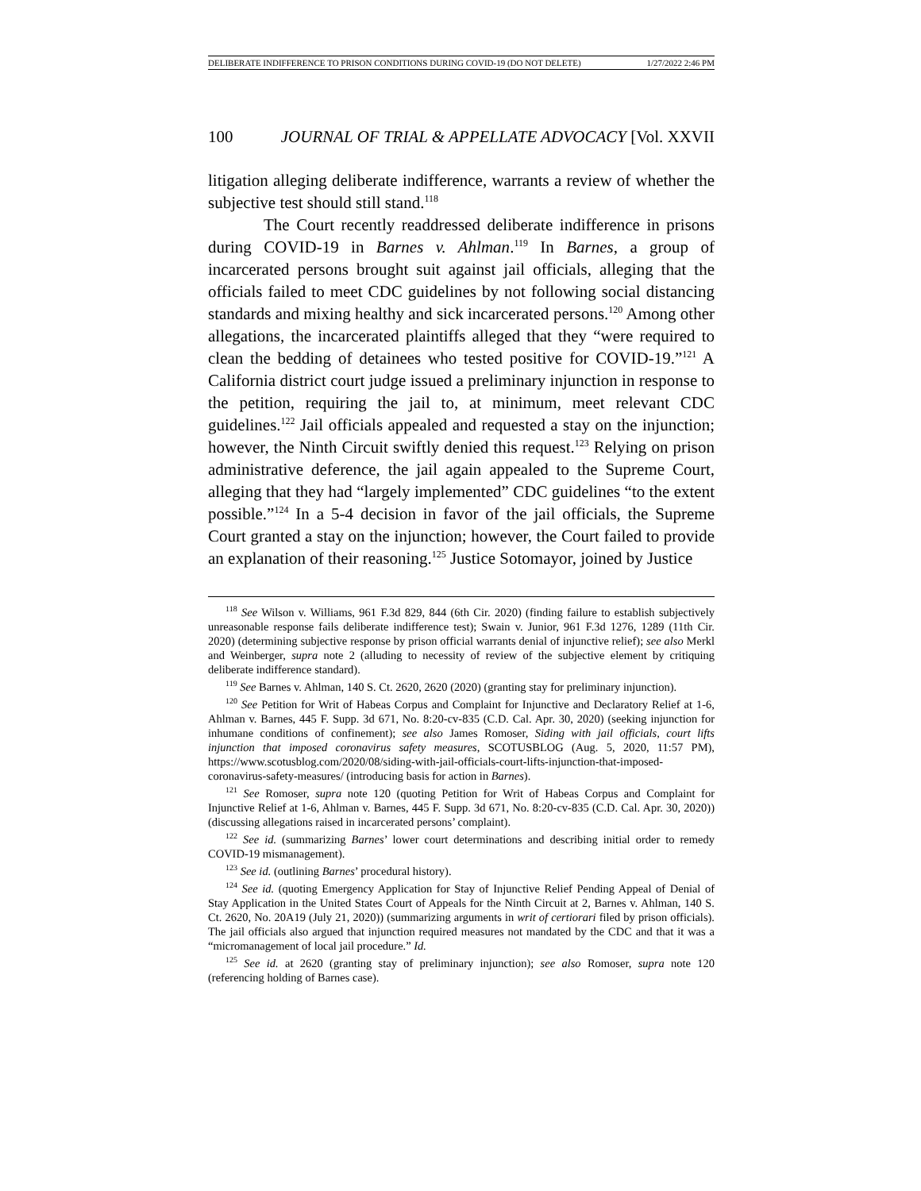DELIBERATE INDIFFERENCE TO PRISON CONDITIONS DURING COVID-19 (DO NOT DELETE) 1/27/2022 2:46 PM
100 JOURNAL OF TRIAL & APPELLATE ADVOCACY [Vol. XXVII
litigation alleging deliberate indifference, warrants a review of whether the subjective test should still stand.<sup>118</sup>
The Court recently readdressed deliberate indifference in prisons during COVID-19 in Barnes v. Ahlman.<sup>119</sup> In Barnes, a group of incarcerated persons brought suit against jail officials, alleging that the officials failed to meet CDC guidelines by not following social distancing standards and mixing healthy and sick incarcerated persons.<sup>120</sup> Among other allegations, the incarcerated plaintiffs alleged that they “were required to clean the bedding of detainees who tested positive for COVID-19.”<sup>121</sup> A California district court judge issued a preliminary injunction in response to the petition, requiring the jail to, at minimum, meet relevant CDC guidelines.<sup>122</sup> Jail officials appealed and requested a stay on the injunction; however, the Ninth Circuit swiftly denied this request.<sup>123</sup> Relying on prison administrative deference, the jail again appealed to the Supreme Court, alleging that they had “largely implemented” CDC guidelines “to the extent possible.”<sup>124</sup> In a 5-4 decision in favor of the jail officials, the Supreme Court granted a stay on the injunction; however, the Court failed to provide an explanation of their reasoning.<sup>125</sup> Justice Sotomayor, joined by Justice
<sup>118</sup> See Wilson v. Williams, 961 F.3d 829, 844 (6th Cir. 2020) (finding failure to establish subjectively unreasonable response fails deliberate indifference test); Swain v. Junior, 961 F.3d 1276, 1289 (11th Cir. 2020) (determining subjective response by prison official warrants denial of injunctive relief); see also Merkl and Weinberger, supra note 2 (alluding to necessity of review of the subjective element by critiquing deliberate indifference standard).
<sup>119</sup> See Barnes v. Ahlman, 140 S. Ct. 2620, 2620 (2020) (granting stay for preliminary injunction).
<sup>120</sup> See Petition for Writ of Habeas Corpus and Complaint for Injunctive and Declaratory Relief at 1-6, Ahlman v. Barnes, 445 F. Supp. 3d 671, No. 8:20-cv-835 (C.D. Cal. Apr. 30, 2020) (seeking injunction for inhumane conditions of confinement); see also James Romoser, Siding with jail officials, court lifts injunction that imposed coronavirus safety measures, SCOTUSBLOG (Aug. 5, 2020, 11:57 PM), https://www.scotusblog.com/2020/08/siding-with-jail-officials-court-lifts-injunction-that-imposed-coronavirus-safety-measures/ (introducing basis for action in Barnes).
<sup>121</sup> See Romoser, supra note 120 (quoting Petition for Writ of Habeas Corpus and Complaint for Injunctive Relief at 1-6, Ahlman v. Barnes, 445 F. Supp. 3d 671, No. 8:20-cv-835 (C.D. Cal. Apr. 30, 2020)) (discussing allegations raised in incarcerated persons’ complaint).
<sup>122</sup> See id. (summarizing Barnes’ lower court determinations and describing initial order to remedy COVID-19 mismanagement).
<sup>123</sup> See id. (outlining Barnes’ procedural history).
<sup>124</sup> See id. (quoting Emergency Application for Stay of Injunctive Relief Pending Appeal of Denial of Stay Application in the United States Court of Appeals for the Ninth Circuit at 2, Barnes v. Ahlman, 140 S. Ct. 2620, No. 20A19 (July 21, 2020)) (summarizing arguments in writ of certiorari filed by prison officials). The jail officials also argued that injunction required measures not mandated by the CDC and that it was a “micromanagement of local jail procedure.” Id.
<sup>125</sup> See id. at 2620 (granting stay of preliminary injunction); see also Romoser, supra note 120 (referencing holding of Barnes case).